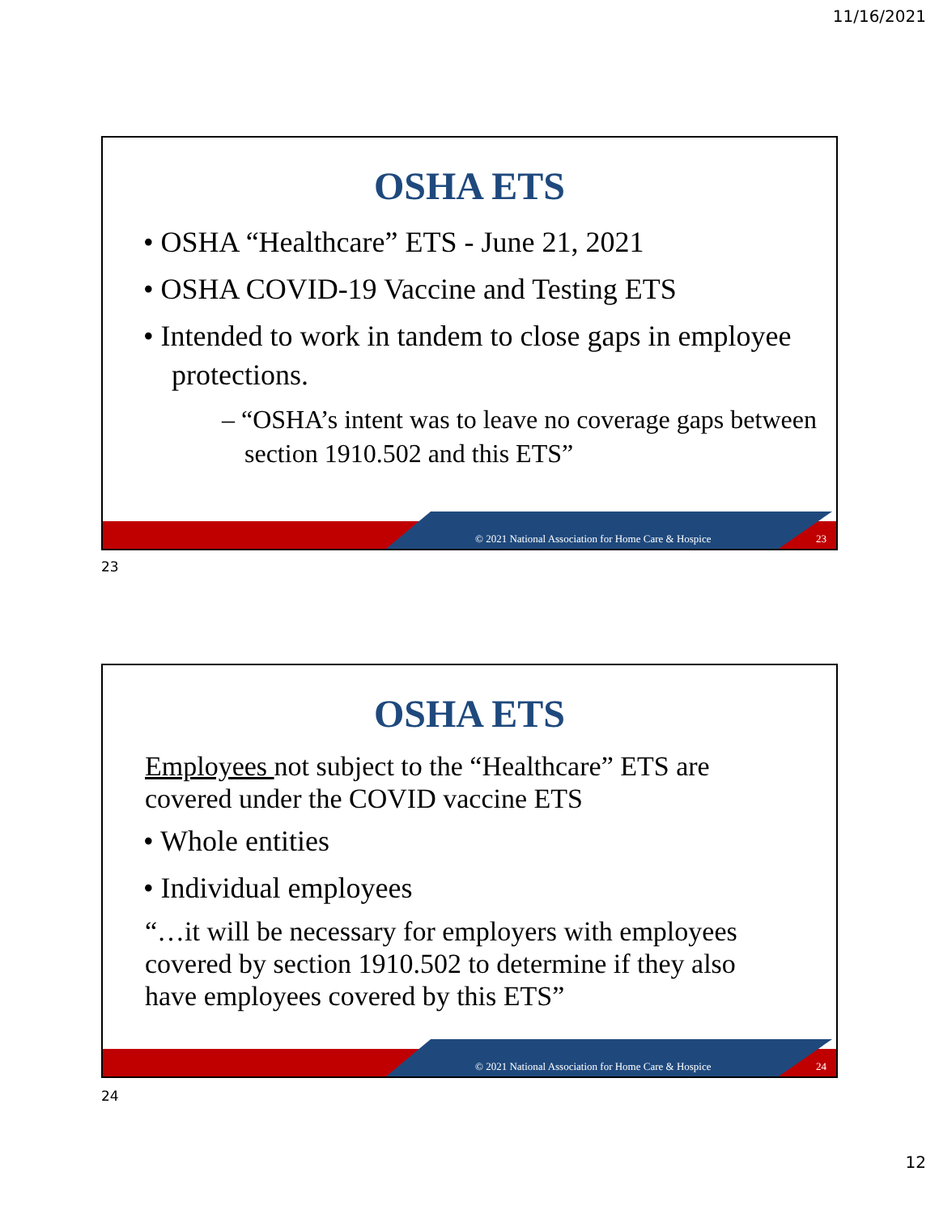11/16/2021
OSHA ETS
• OSHA “Healthcare” ETS - June 21, 2021
• OSHA COVID-19 Vaccine and Testing ETS
• Intended to work in tandem to close gaps in employee protections.
– “OSHA’s intent was to leave no coverage gaps between section 1910.502 and this ETS”
© 2021 National Association for Home Care & Hospice
23
23
OSHA ETS
Employees not subject to the “Healthcare” ETS are covered under the COVID vaccine ETS
• Whole entities
• Individual employees
“…it will be necessary for employers with employees covered by section 1910.502 to determine if they also have employees covered by this ETS”
© 2021 National Association for Home Care & Hospice
24
24
12